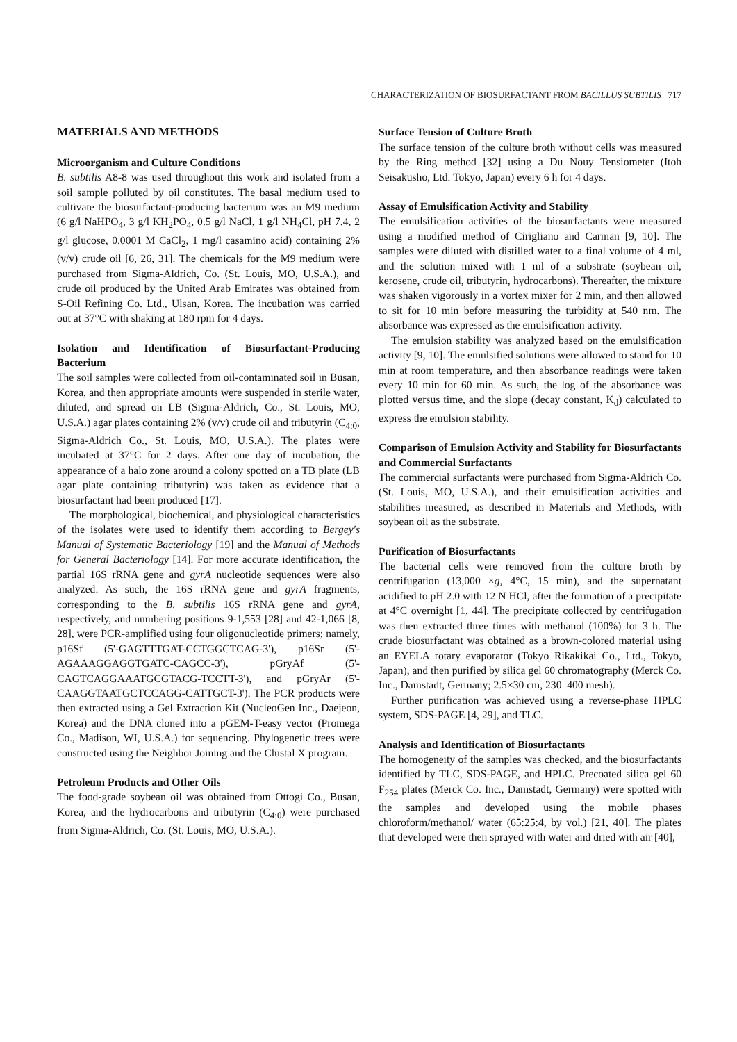CHARACTERIZATION OF BIOSURFACTANT FROM BACILLUS SUBTILIS 717
MATERIALS AND METHODS
Microorganism and Culture Conditions
B. subtilis A8-8 was used throughout this work and isolated from a soil sample polluted by oil constitutes. The basal medium used to cultivate the biosurfactant-producing bacterium was an M9 medium (6 g/l NaHPO<sub>4</sub>, 3 g/l KH<sub>2</sub>PO<sub>4</sub>, 0.5 g/l NaCl, 1 g/l NH<sub>4</sub>Cl, pH 7.4, 2 g/l glucose, 0.0001 M CaCl<sub>2</sub>, 1 mg/l casamino acid) containing 2% (v/v) crude oil [6, 26, 31]. The chemicals for the M9 medium were purchased from Sigma-Aldrich, Co. (St. Louis, MO, U.S.A.), and crude oil produced by the United Arab Emirates was obtained from S-Oil Refining Co. Ltd., Ulsan, Korea. The incubation was carried out at 37°C with shaking at 180 rpm for 4 days.
Isolation and Identification of Biosurfactant-Producing Bacterium
The soil samples were collected from oil-contaminated soil in Busan, Korea, and then appropriate amounts were suspended in sterile water, diluted, and spread on LB (Sigma-Aldrich, Co., St. Louis, MO, U.S.A.) agar plates containing 2% (v/v) crude oil and tributyrin (C<sub>4:0</sub>, Sigma-Aldrich Co., St. Louis, MO, U.S.A.). The plates were incubated at 37°C for 2 days. After one day of incubation, the appearance of a halo zone around a colony spotted on a TB plate (LB agar plate containing tributyrin) was taken as evidence that a biosurfactant had been produced [17].
The morphological, biochemical, and physiological characteristics of the isolates were used to identify them according to Bergey's Manual of Systematic Bacteriology [19] and the Manual of Methods for General Bacteriology [14]. For more accurate identification, the partial 16S rRNA gene and gyrA nucleotide sequences were also analyzed. As such, the 16S rRNA gene and gyrA fragments, corresponding to the B. subtilis 16S rRNA gene and gyrA, respectively, and numbering positions 9-1,553 [28] and 42-1,066 [8, 28], were PCR-amplified using four oligonucleotide primers; namely, p16Sf (5'-GAGTTTGAT-CCTGGCTCAG-3'), p16Sr (5'-AGAAAGGAGGTGATC-CAGCC-3'), pGryAf (5'-CAGTCAGGAAATGCGTACG-TCCTT-3'), and pGryAr (5'-CAAGGTAATGCTCCAGG-CATTGCT-3'). The PCR products were then extracted using a Gel Extraction Kit (NucleoGen Inc., Daejeon, Korea) and the DNA cloned into a pGEM-T-easy vector (Promega Co., Madison, WI, U.S.A.) for sequencing. Phylogenetic trees were constructed using the Neighbor Joining and the Clustal X program.
Petroleum Products and Other Oils
The food-grade soybean oil was obtained from Ottogi Co., Busan, Korea, and the hydrocarbons and tributyrin (C<sub>4:0</sub>) were purchased from Sigma-Aldrich, Co. (St. Louis, MO, U.S.A.).
Surface Tension of Culture Broth
The surface tension of the culture broth without cells was measured by the Ring method [32] using a Du Nouy Tensiometer (Itoh Seisakusho, Ltd. Tokyo, Japan) every 6 h for 4 days.
Assay of Emulsification Activity and Stability
The emulsification activities of the biosurfactants were measured using a modified method of Cirigliano and Carman [9, 10]. The samples were diluted with distilled water to a final volume of 4 ml, and the solution mixed with 1 ml of a substrate (soybean oil, kerosene, crude oil, tributyrin, hydrocarbons). Thereafter, the mixture was shaken vigorously in a vortex mixer for 2 min, and then allowed to sit for 10 min before measuring the turbidity at 540 nm. The absorbance was expressed as the emulsification activity.
The emulsion stability was analyzed based on the emulsification activity [9, 10]. The emulsified solutions were allowed to stand for 10 min at room temperature, and then absorbance readings were taken every 10 min for 60 min. As such, the log of the absorbance was plotted versus time, and the slope (decay constant, K<sub>d</sub>) calculated to express the emulsion stability.
Comparison of Emulsion Activity and Stability for Biosurfactants and Commercial Surfactants
The commercial surfactants were purchased from Sigma-Aldrich Co. (St. Louis, MO, U.S.A.), and their emulsification activities and stabilities measured, as described in Materials and Methods, with soybean oil as the substrate.
Purification of Biosurfactants
The bacterial cells were removed from the culture broth by centrifugation (13,000 ×g, 4°C, 15 min), and the supernatant acidified to pH 2.0 with 12 N HCl, after the formation of a precipitate at 4°C overnight [1, 44]. The precipitate collected by centrifugation was then extracted three times with methanol (100%) for 3 h. The crude biosurfactant was obtained as a brown-colored material using an EYELA rotary evaporator (Tokyo Rikakikai Co., Ltd., Tokyo, Japan), and then purified by silica gel 60 chromatography (Merck Co. Inc., Damstadt, Germany; 2.5×30 cm, 230–400 mesh).
Further purification was achieved using a reverse-phase HPLC system, SDS-PAGE [4, 29], and TLC.
Analysis and Identification of Biosurfactants
The homogeneity of the samples was checked, and the biosurfactants identified by TLC, SDS-PAGE, and HPLC. Precoated silica gel 60 F<sub>254</sub> plates (Merck Co. Inc., Damstadt, Germany) were spotted with the samples and developed using the mobile phases chloroform/methanol/ water (65:25:4, by vol.) [21, 40]. The plates that developed were then sprayed with water and dried with air [40],